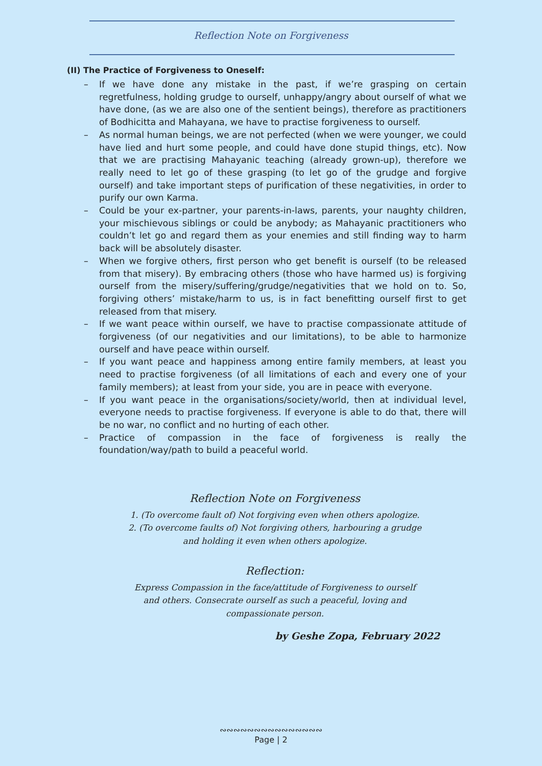Reflection Note on Forgiveness
(II) The Practice of Forgiveness to Oneself:
– If we have done any mistake in the past, if we’re grasping on certain regretfulness, holding grudge to ourself, unhappy/angry about ourself of what we have done, (as we are also one of the sentient beings), therefore as practitioners of Bodhicitta and Mahayana, we have to practise forgiveness to ourself.
– As normal human beings, we are not perfected (when we were younger, we could have lied and hurt some people, and could have done stupid things, etc). Now that we are practising Mahayanic teaching (already grown-up), therefore we really need to let go of these grasping (to let go of the grudge and forgive ourself) and take important steps of purification of these negativities, in order to purify our own Karma.
– Could be your ex-partner, your parents-in-laws, parents, your naughty children, your mischievous siblings or could be anybody; as Mahayanic practitioners who couldn’t let go and regard them as your enemies and still finding way to harm back will be absolutely disaster.
– When we forgive others, first person who get benefit is ourself (to be released from that misery). By embracing others (those who have harmed us) is forgiving ourself from the misery/suffering/grudge/negativities that we hold on to. So, forgiving others’ mistake/harm to us, is in fact benefitting ourself first to get released from that misery.
– If we want peace within ourself, we have to practise compassionate attitude of forgiveness (of our negativities and our limitations), to be able to harmonize ourself and have peace within ourself.
– If you want peace and happiness among entire family members, at least you need to practise forgiveness (of all limitations of each and every one of your family members); at least from your side, you are in peace with everyone.
– If you want peace in the organisations/society/world, then at individual level, everyone needs to practise forgiveness. If everyone is able to do that, there will be no war, no conflict and no hurting of each other.
– Practice of compassion in the face of forgiveness is really the foundation/way/path to build a peaceful world.
Reflection Note on Forgiveness
1. (To overcome fault of) Not forgiving even when others apologize.
2. (To overcome faults of) Not forgiving others, harbouring a grudge
and holding it even when others apologize.
Reflection:
Express Compassion in the face/attitude of Forgiveness to ourself
and others. Consecrate ourself as such a peaceful, loving and
compassionate person.
by Geshe Zopa, February 2022
∾∾∾∾∾∾∾∾∾∾∾∾∾∾∾
Page | 2